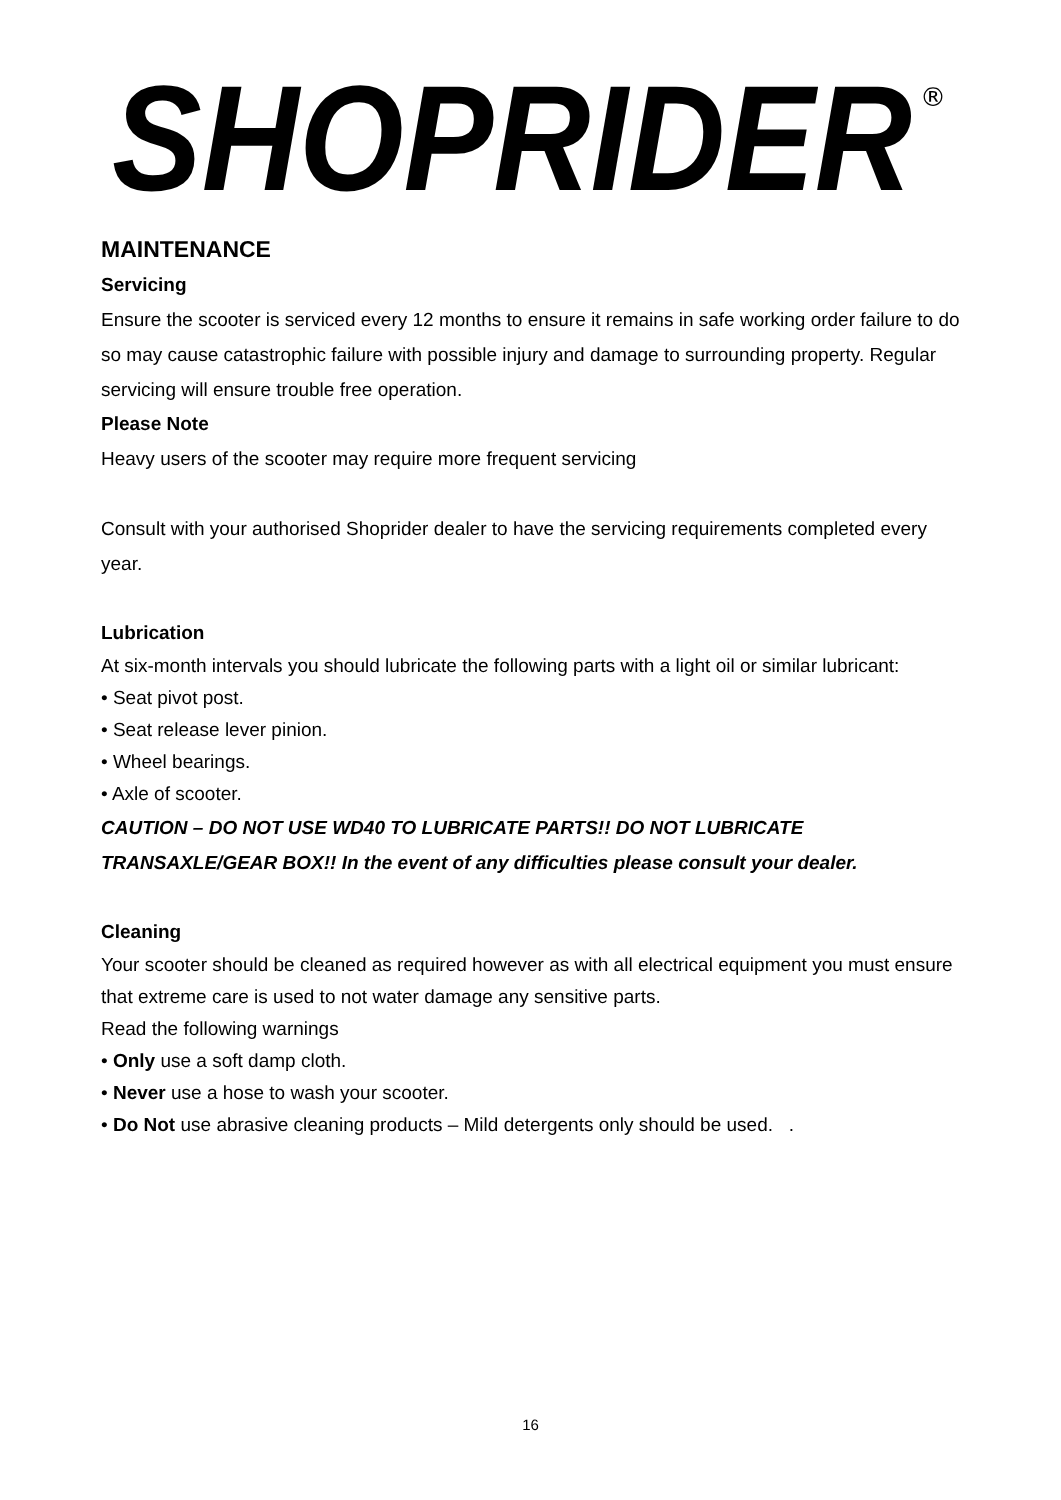SHOPRIDER
®
MAINTENANCE
Servicing
Ensure the scooter is serviced every 12 months to ensure it remains in safe working order failure to do so may cause catastrophic failure with possible injury and damage to surrounding property. Regular servicing will ensure trouble free operation.
Please Note
Heavy users of the scooter may require more frequent servicing
Consult with your authorised Shoprider dealer to have the servicing requirements completed every year.
Lubrication
At six-month intervals you should lubricate the following parts with a light oil or similar lubricant:
• Seat pivot post.
• Seat release lever pinion.
• Wheel bearings.
• Axle of scooter.
CAUTION – DO NOT USE WD40 TO LUBRICATE PARTS!! DO NOT LUBRICATE TRANSAXLE/GEAR BOX!! In the event of any difficulties please consult your dealer.
Cleaning
Your scooter should be cleaned as required however as with all electrical equipment you must ensure that extreme care is used to not water damage any sensitive parts.
Read the following warnings
• Only use a soft damp cloth.
• Never use a hose to wash your scooter.
• Do Not use abrasive cleaning products – Mild detergents only should be used. .
16